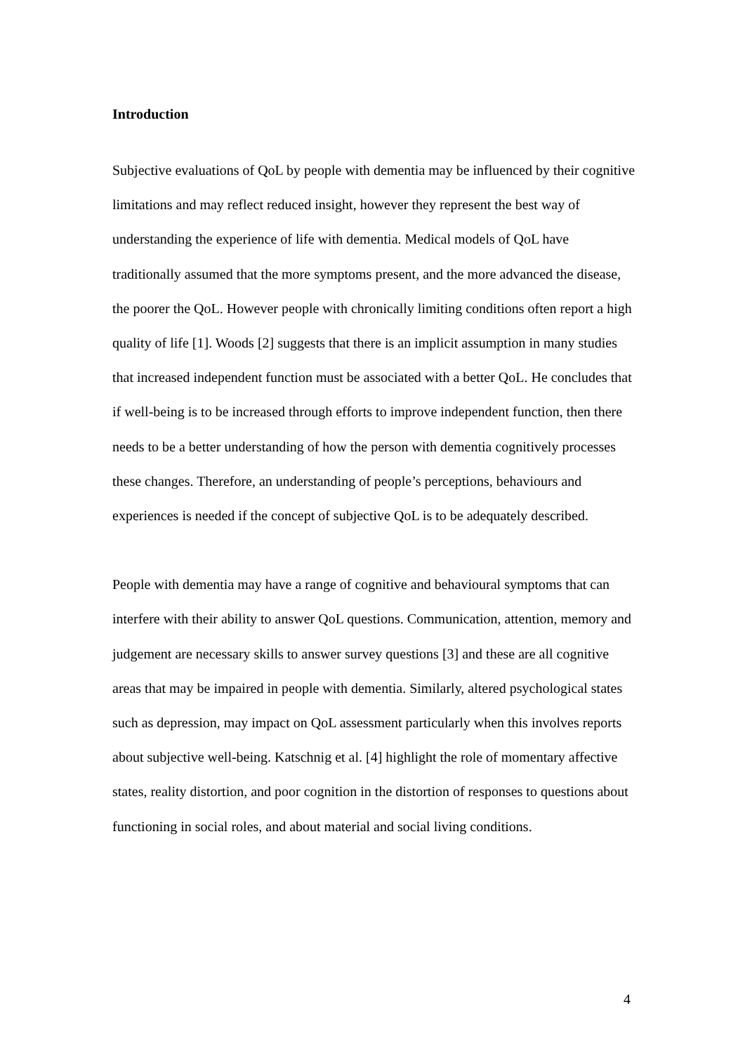Introduction
Subjective evaluations of QoL by people with dementia may be influenced by their cognitive limitations and may reflect reduced insight, however they represent the best way of understanding the experience of life with dementia. Medical models of QoL have traditionally assumed that the more symptoms present, and the more advanced the disease, the poorer the QoL. However people with chronically limiting conditions often report a high quality of life [1]. Woods [2] suggests that there is an implicit assumption in many studies that increased independent function must be associated with a better QoL. He concludes that if well-being is to be increased through efforts to improve independent function, then there needs to be a better understanding of how the person with dementia cognitively processes these changes. Therefore, an understanding of people’s perceptions, behaviours and experiences is needed if the concept of subjective QoL is to be adequately described.
People with dementia may have a range of cognitive and behavioural symptoms that can interfere with their ability to answer QoL questions. Communication, attention, memory and judgement are necessary skills to answer survey questions [3] and these are all cognitive areas that may be impaired in people with dementia. Similarly, altered psychological states such as depression, may impact on QoL assessment particularly when this involves reports about subjective well-being. Katschnig et al. [4] highlight the role of momentary affective states, reality distortion, and poor cognition in the distortion of responses to questions about functioning in social roles, and about material and social living conditions.
4